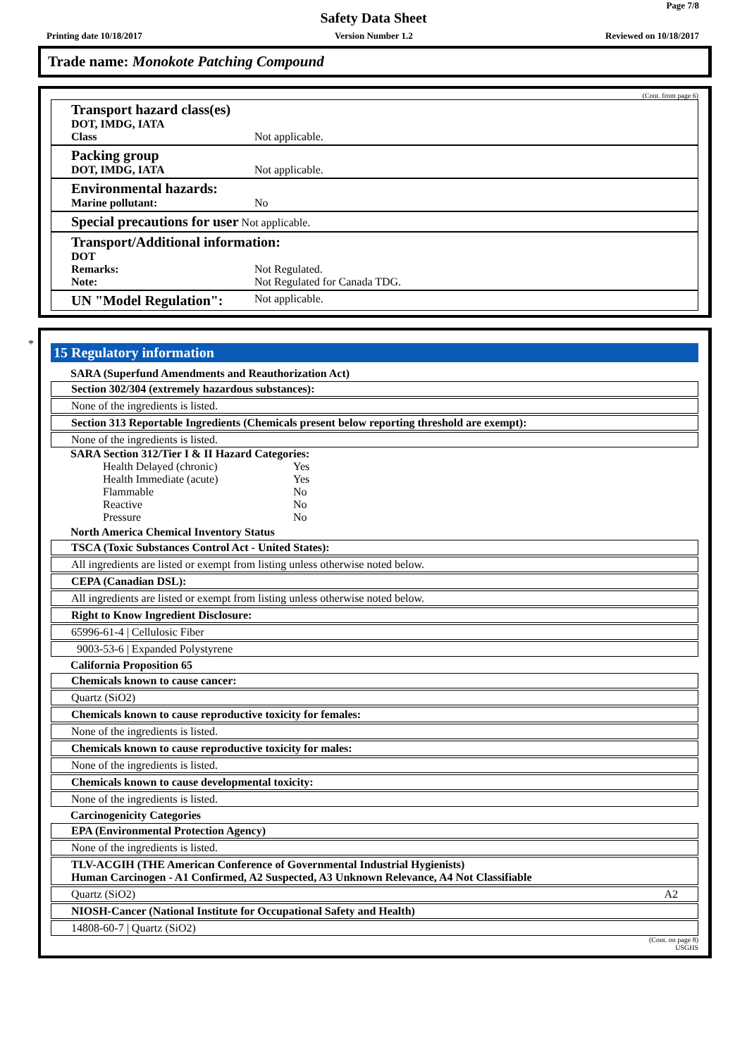Page 7/8
Safety Data Sheet
Printing date 10/18/2017 Version Number 1.2 Reviewed on 10/18/2017
Trade name: Monokote Patching Compound
(Cont. from page 6)
Transport hazard class(es)
DOT, IMDG, IATA
Class Not applicable.
Packing group
DOT, IMDG, IATA Not applicable.
Environmental hazards:
Marine pollutant: No
Special precautions for user Not applicable.
Transport/Additional information:
DOT
Remarks: Not Regulated.
Note: Not Regulated for Canada TDG.
UN "Model Regulation": Not applicable.
*
15 Regulatory information
SARA (Superfund Amendments and Reauthorization Act)
Section 302/304 (extremely hazardous substances):
None of the ingredients is listed.
Section 313 Reportable Ingredients (Chemicals present below reporting threshold are exempt):
None of the ingredients is listed.
SARA Section 312/Tier I & II Hazard Categories:
| Health Delayed (chronic) | Yes |
| Health Immediate (acute) | Yes |
| Flammable | No |
| Reactive | No |
| Pressure | No |
North America Chemical Inventory Status
TSCA (Toxic Substances Control Act - United States):
All ingredients are listed or exempt from listing unless otherwise noted below.
CEPA (Canadian DSL):
All ingredients are listed or exempt from listing unless otherwise noted below.
Right to Know Ingredient Disclosure:
65996-61-4 | Cellulosic Fiber
9003-53-6 | Expanded Polystyrene
California Proposition 65
Chemicals known to cause cancer:
Quartz (SiO2)
Chemicals known to cause reproductive toxicity for females:
None of the ingredients is listed.
Chemicals known to cause reproductive toxicity for males:
None of the ingredients is listed.
Chemicals known to cause developmental toxicity:
None of the ingredients is listed.
Carcinogenicity Categories
EPA (Environmental Protection Agency)
None of the ingredients is listed.
TLV-ACGIH (THE American Conference of Governmental Industrial Hygienists)
Human Carcinogen - A1 Confirmed, A2 Suspected, A3 Unknown Relevance, A4 Not Classifiable
Quartz (SiO2) A2
NIOSH-Cancer (National Institute for Occupational Safety and Health)
14808-60-7 | Quartz (SiO2)
(Cont. on page 8)
USGHS